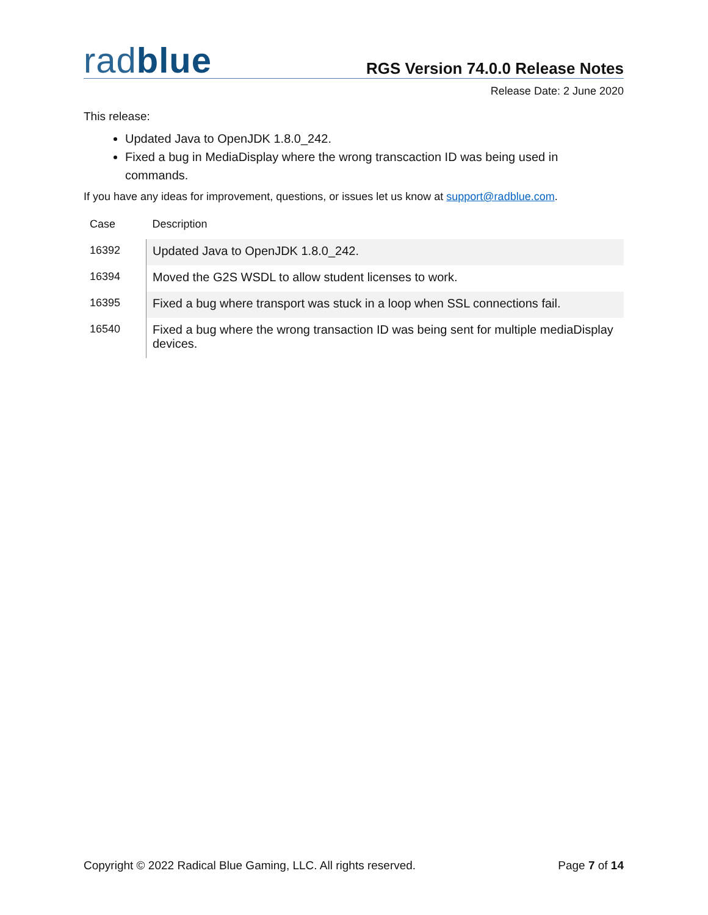radblue
RGS Version 74.0.0 Release Notes
Release Date: 2 June 2020
This release:
Updated Java to OpenJDK 1.8.0_242.
Fixed a bug in MediaDisplay where the wrong transcaction ID was being used in commands.
If you have any ideas for improvement, questions, or issues let us know at support@radblue.com.
| Case | Description |
| --- | --- |
| 16392 | Updated Java to OpenJDK 1.8.0_242. |
| 16394 | Moved the G2S WSDL to allow student licenses to work. |
| 16395 | Fixed a bug where transport was stuck in a loop when SSL connections fail. |
| 16540 | Fixed a bug where the wrong transaction ID was being sent for multiple mediaDisplay devices. |
Copyright © 2022 Radical Blue Gaming, LLC. All rights reserved. Page 7 of 14